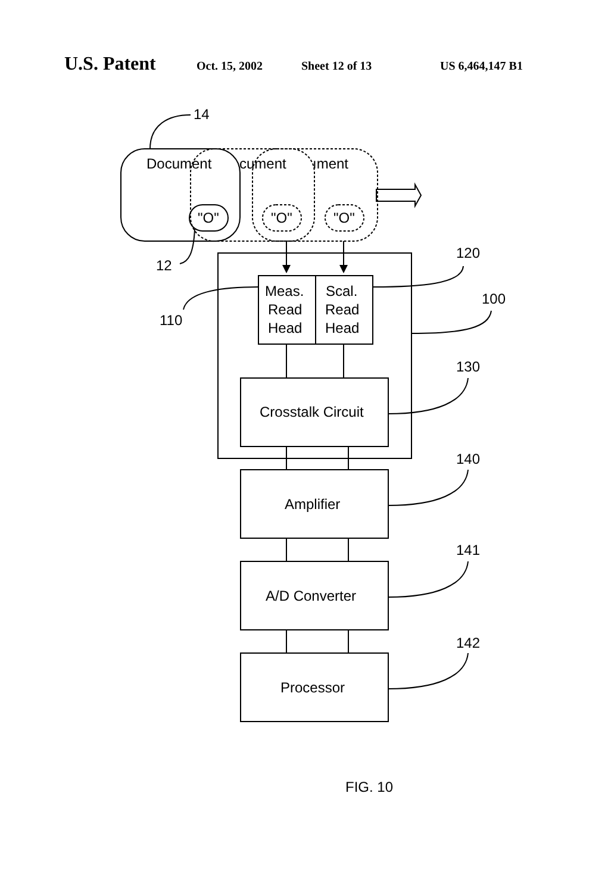U.S. Patent Oct. 15, 2002 Sheet 12 of 13 US 6,464,147 B1
14
Document
cument
ıment
"O"
"O"
"O"
12
120
100
110
Meas.
Read
Head
Scal.
Read
Head
130
Crosstalk Circuit
140
Amplifier
141
A/D Converter
142
Processor
FIG. 10